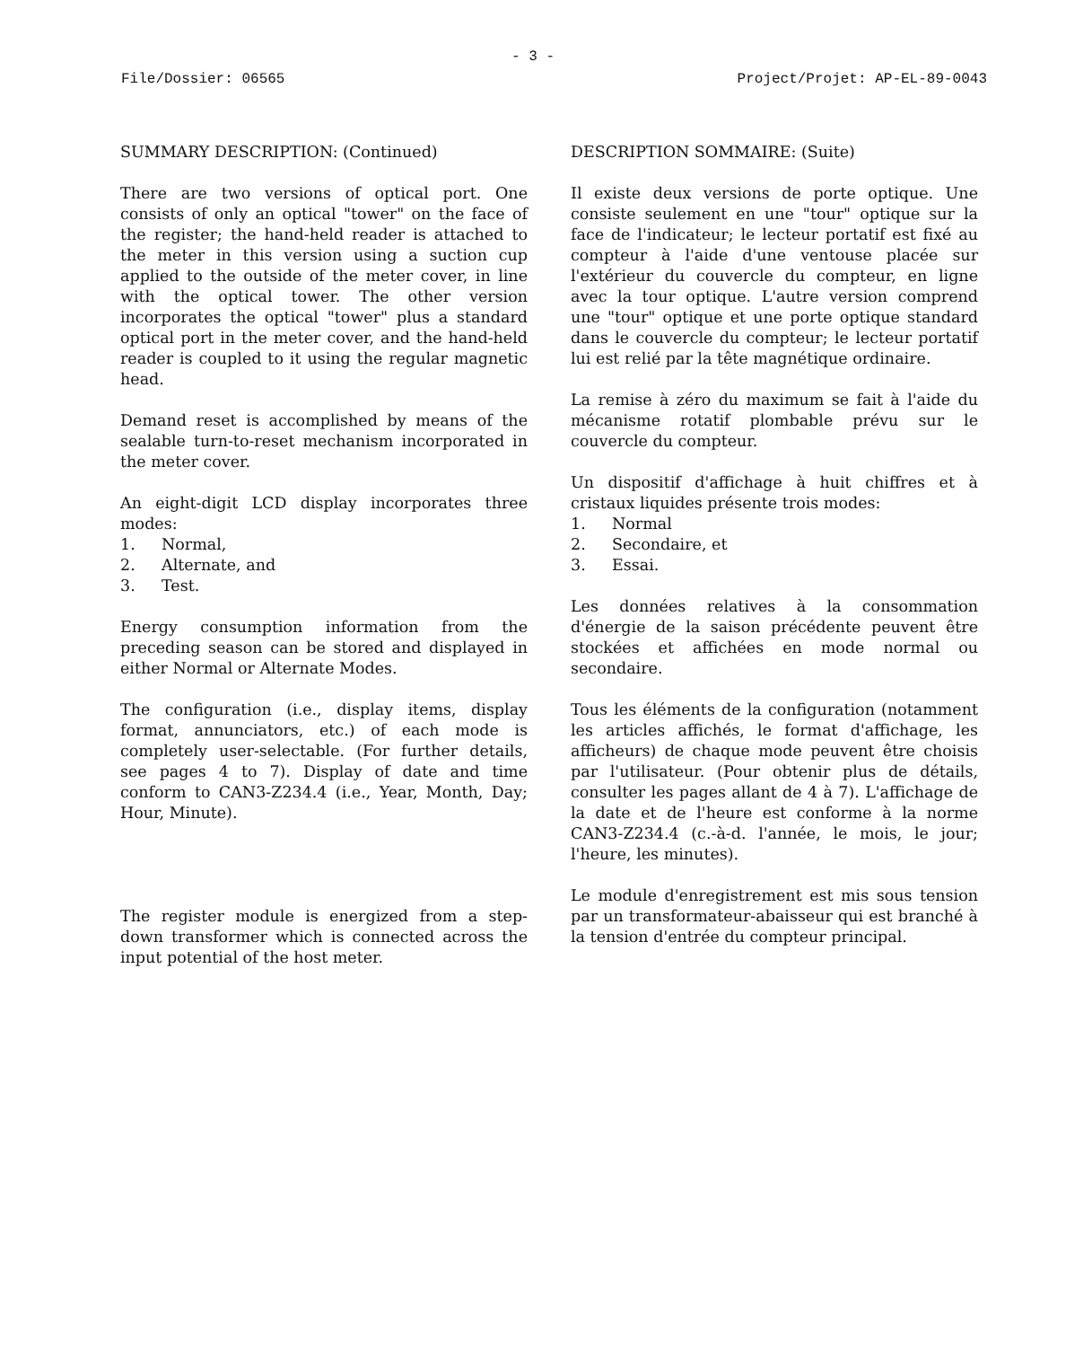- 3 -
File/Dossier: 06565 Project/Projet: AP-EL-89-0043
SUMMARY DESCRIPTION: (Continued)
There are two versions of optical port. One consists of only an optical "tower" on the face of the register; the hand-held reader is attached to the meter in this version using a suction cup applied to the outside of the meter cover, in line with the optical tower. The other version incorporates the optical "tower" plus a standard optical port in the meter cover, and the hand-held reader is coupled to it using the regular magnetic head.
Demand reset is accomplished by means of the sealable turn-to-reset mechanism incorporated in the meter cover.
An eight-digit LCD display incorporates three modes:
1. Normal,
2. Alternate, and
3. Test.
Energy consumption information from the preceding season can be stored and displayed in either Normal or Alternate Modes.
The configuration (i.e., display items, display format, annunciators, etc.) of each mode is completely user-selectable. (For further details, see pages 4 to 7). Display of date and time conform to CAN3-Z234.4 (i.e., Year, Month, Day; Hour, Minute).
The register module is energized from a step-down transformer which is connected across the input potential of the host meter.
DESCRIPTION SOMMAIRE: (Suite)
Il existe deux versions de porte optique. Une consiste seulement en une "tour" optique sur la face de l'indicateur; le lecteur portatif est fixé au compteur à l'aide d'une ventouse placée sur l'extérieur du couvercle du compteur, en ligne avec la tour optique. L'autre version comprend une "tour" optique et une porte optique standard dans le couvercle du compteur; le lecteur portatif lui est relié par la tête magnétique ordinaire.
La remise à zéro du maximum se fait à l'aide du mécanisme rotatif plombable prévu sur le couvercle du compteur.
Un dispositif d'affichage à huit chiffres et à cristaux liquides présente trois modes:
1. Normal
2. Secondaire, et
3. Essai.
Les données relatives à la consommation d'énergie de la saison précédente peuvent être stockées et affichées en mode normal ou secondaire.
Tous les éléments de la configuration (notamment les articles affichés, le format d'affichage, les afficheurs) de chaque mode peuvent être choisis par l'utilisateur. (Pour obtenir plus de détails, consulter les pages allant de 4 à 7). L'affichage de la date et de l'heure est conforme à la norme CAN3-Z234.4 (c.-à-d. l'année, le mois, le jour; l'heure, les minutes).
Le module d'enregistrement est mis sous tension par un transformateur-abaisseur qui est branché à la tension d'entrée du compteur principal.